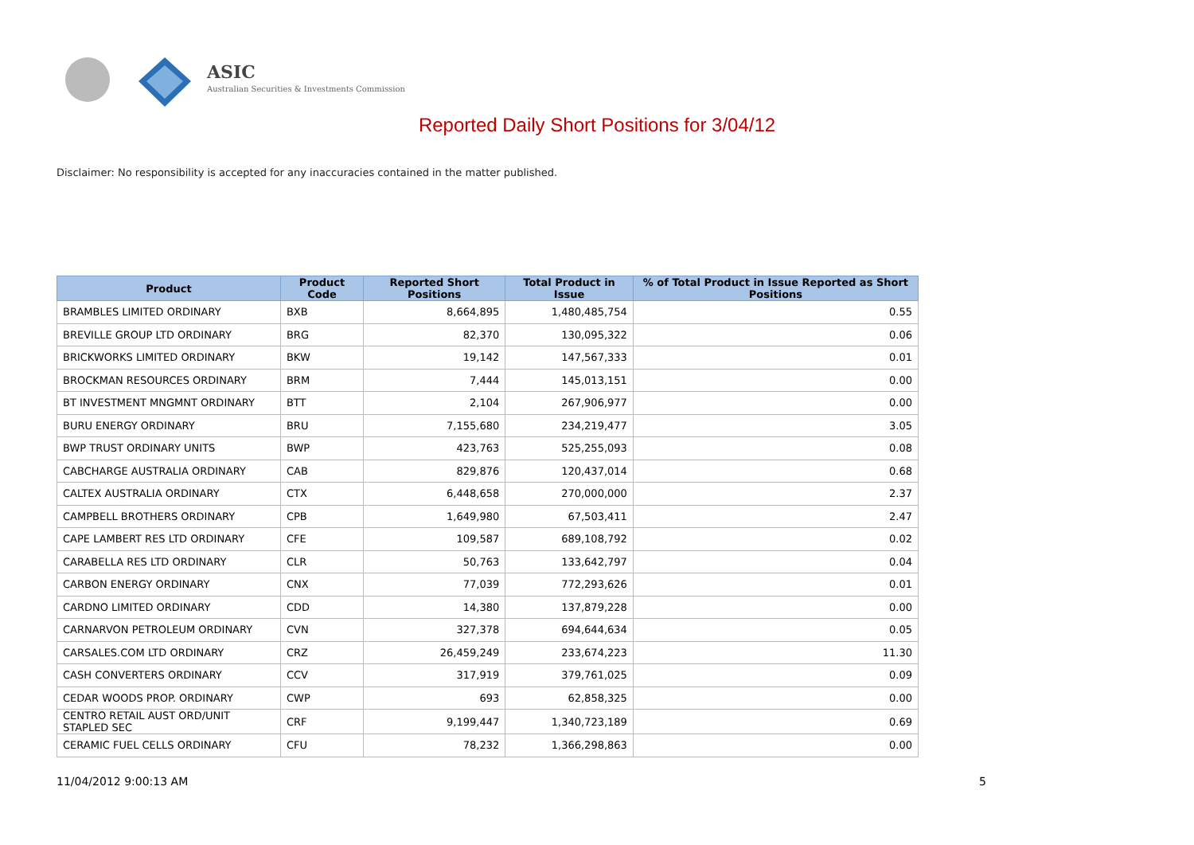ASIC
Australian Securities & Investments Commission
Reported Daily Short Positions for 3/04/12
Disclaimer: No responsibility is accepted for any inaccuracies contained in the matter published.
| Product | Product Code | Reported Short Positions | Total Product in Issue | % of Total Product in Issue Reported as Short Positions |
| --- | --- | --- | --- | --- |
| BRAMBLES LIMITED ORDINARY | BXB | 8,664,895 | 1,480,485,754 | 0.55 |
| BREVILLE GROUP LTD ORDINARY | BRG | 82,370 | 130,095,322 | 0.06 |
| BRICKWORKS LIMITED ORDINARY | BKW | 19,142 | 147,567,333 | 0.01 |
| BROCKMAN RESOURCES ORDINARY | BRM | 7,444 | 145,013,151 | 0.00 |
| BT INVESTMENT MNGMNT ORDINARY | BTT | 2,104 | 267,906,977 | 0.00 |
| BURU ENERGY ORDINARY | BRU | 7,155,680 | 234,219,477 | 3.05 |
| BWP TRUST ORDINARY UNITS | BWP | 423,763 | 525,255,093 | 0.08 |
| CABCHARGE AUSTRALIA ORDINARY | CAB | 829,876 | 120,437,014 | 0.68 |
| CALTEX AUSTRALIA ORDINARY | CTX | 6,448,658 | 270,000,000 | 2.37 |
| CAMPBELL BROTHERS ORDINARY | CPB | 1,649,980 | 67,503,411 | 2.47 |
| CAPE LAMBERT RES LTD ORDINARY | CFE | 109,587 | 689,108,792 | 0.02 |
| CARABELLA RES LTD ORDINARY | CLR | 50,763 | 133,642,797 | 0.04 |
| CARBON ENERGY ORDINARY | CNX | 77,039 | 772,293,626 | 0.01 |
| CARDNO LIMITED ORDINARY | CDD | 14,380 | 137,879,228 | 0.00 |
| CARNARVON PETROLEUM ORDINARY | CVN | 327,378 | 694,644,634 | 0.05 |
| CARSALES.COM LTD ORDINARY | CRZ | 26,459,249 | 233,674,223 | 11.30 |
| CASH CONVERTERS ORDINARY | CCV | 317,919 | 379,761,025 | 0.09 |
| CEDAR WOODS PROP. ORDINARY | CWP | 693 | 62,858,325 | 0.00 |
| CENTRO RETAIL AUST ORD/UNIT STAPLED SEC | CRF | 9,199,447 | 1,340,723,189 | 0.69 |
| CERAMIC FUEL CELLS ORDINARY | CFU | 78,232 | 1,366,298,863 | 0.00 |
11/04/2012 9:00:13 AM 5